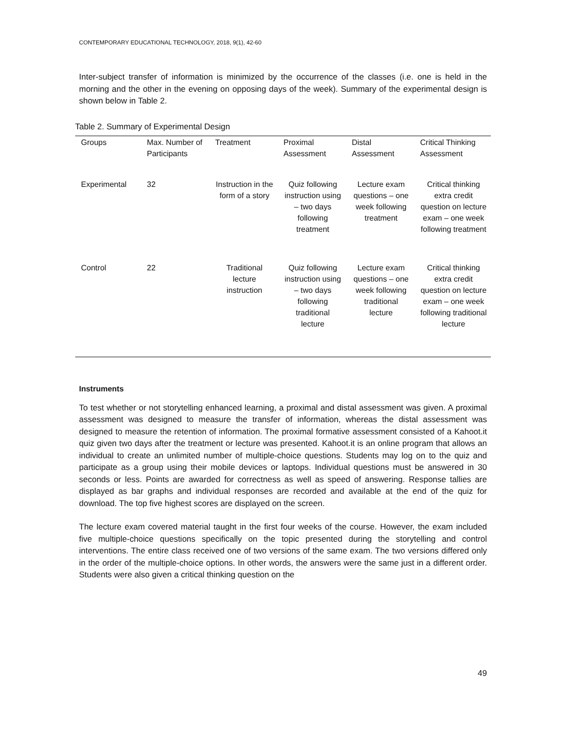CONTEMPORARY EDUCATIONAL TECHNOLOGY, 2018, 9(1), 42-60
Inter-subject transfer of information is minimized by the occurrence of the classes (i.e. one is held in the morning and the other in the evening on opposing days of the week). Summary of the experimental design is shown below in Table 2.
Table 2. Summary of Experimental Design
| Groups | Max. Number of Participants | Treatment | Proximal Assessment | Distal Assessment | Critical Thinking Assessment |
| --- | --- | --- | --- | --- | --- |
| Experimental | 32 | Instruction in the form of a story | Quiz following instruction using – two days following treatment | Lecture exam questions – one week following treatment | Critical thinking extra credit question on lecture exam – one week following treatment |
| Control | 22 | Traditional lecture instruction | Quiz following instruction using – two days following traditional lecture | Lecture exam questions – one week following traditional lecture | Critical thinking extra credit question on lecture exam – one week following traditional lecture |
Instruments
To test whether or not storytelling enhanced learning, a proximal and distal assessment was given. A proximal assessment was designed to measure the transfer of information, whereas the distal assessment was designed to measure the retention of information. The proximal formative assessment consisted of a Kahoot.it quiz given two days after the treatment or lecture was presented. Kahoot.it is an online program that allows an individual to create an unlimited number of multiple-choice questions. Students may log on to the quiz and participate as a group using their mobile devices or laptops. Individual questions must be answered in 30 seconds or less. Points are awarded for correctness as well as speed of answering. Response tallies are displayed as bar graphs and individual responses are recorded and available at the end of the quiz for download. The top five highest scores are displayed on the screen.
The lecture exam covered material taught in the first four weeks of the course. However, the exam included five multiple-choice questions specifically on the topic presented during the storytelling and control interventions. The entire class received one of two versions of the same exam. The two versions differed only in the order of the multiple-choice options. In other words, the answers were the same just in a different order. Students were also given a critical thinking question on the
49